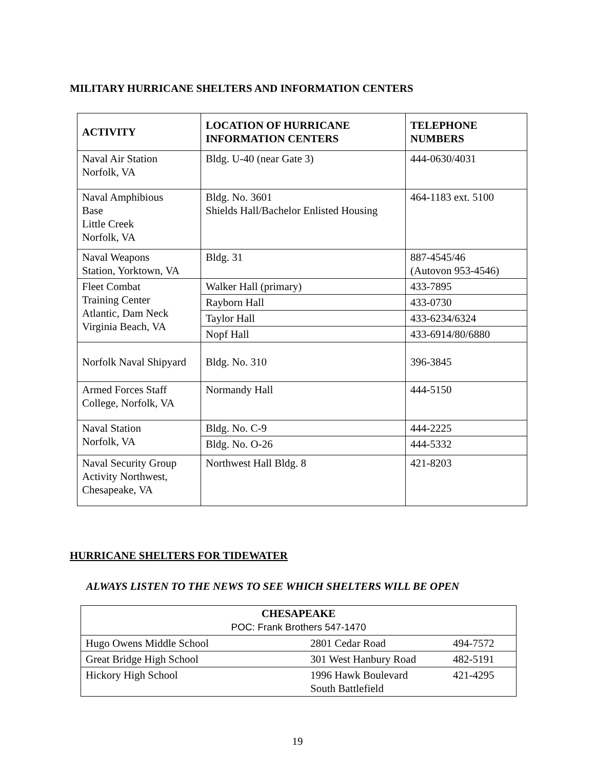MILITARY HURRICANE SHELTERS AND INFORMATION CENTERS
| ACTIVITY | LOCATION OF HURRICANE INFORMATION CENTERS | TELEPHONE NUMBERS |
| --- | --- | --- |
| Naval Air Station Norfolk, VA | Bldg. U-40 (near Gate 3) | 444-0630/4031 |
| Naval Amphibious Base Little Creek Norfolk, VA | Bldg. No. 3601 Shields Hall/Bachelor Enlisted Housing | 464-1183 ext. 5100 |
| Naval Weapons Station, Yorktown, VA | Bldg. 31 | 887-4545/46 (Autovon 953-4546) |
| Fleet Combat Training Center Atlantic, Dam Neck Virginia Beach, VA | Walker Hall (primary) | 433-7895 |
| | Rayborn Hall | 433-0730 |
| | Taylor Hall | 433-6234/6324 |
| | Nopf Hall | 433-6914/80/6880 |
| Norfolk Naval Shipyard | Bldg. No. 310 | 396-3845 |
| Armed Forces Staff College, Norfolk, VA | Normandy Hall | 444-5150 |
| Naval Station Norfolk, VA | Bldg. No. C-9 | 444-2225 |
| | Bldg. No. O-26 | 444-5332 |
| Naval Security Group Activity Northwest, Chesapeake, VA | Northwest Hall Bldg. 8 | 421-8203 |
HURRICANE SHELTERS FOR TIDEWATER
ALWAYS LISTEN TO THE NEWS TO SEE WHICH SHELTERS WILL BE OPEN
| CHESAPEAKE POC: Frank Brothers 547-1470 | | |
| Hugo Owens Middle School | 2801 Cedar Road | 494-7572 |
| Great Bridge High School | 301 West Hanbury Road | 482-5191 |
| Hickory High School | 1996 Hawk Boulevard South Battlefield | 421-4295 |
19